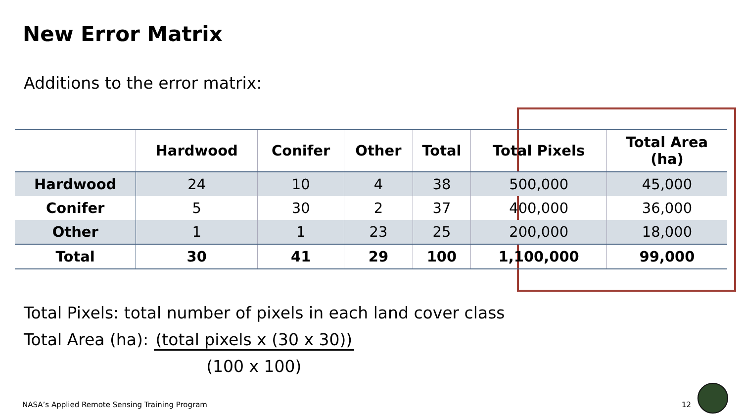New Error Matrix
Additions to the error matrix:
| | Hardwood | Conifer | Other | Total | Total Pixels | Total Area (ha) |
| --- | --- | --- | --- | --- | --- | --- |
| Hardwood | 24 | 10 | 4 | 38 | 500,000 | 45,000 |
| Conifer | 5 | 30 | 2 | 37 | 400,000 | 36,000 |
| Other | 1 | 1 | 23 | 25 | 200,000 | 18,000 |
| Total | 30 | 41 | 29 | 100 | 1,100,000 | 99,000 |
Total Pixels: total number of pixels in each land cover class
Total Area (ha): (total pixels x (30 x 30))
(100 x 100)
NASA’s Applied Remote Sensing Training Program
12